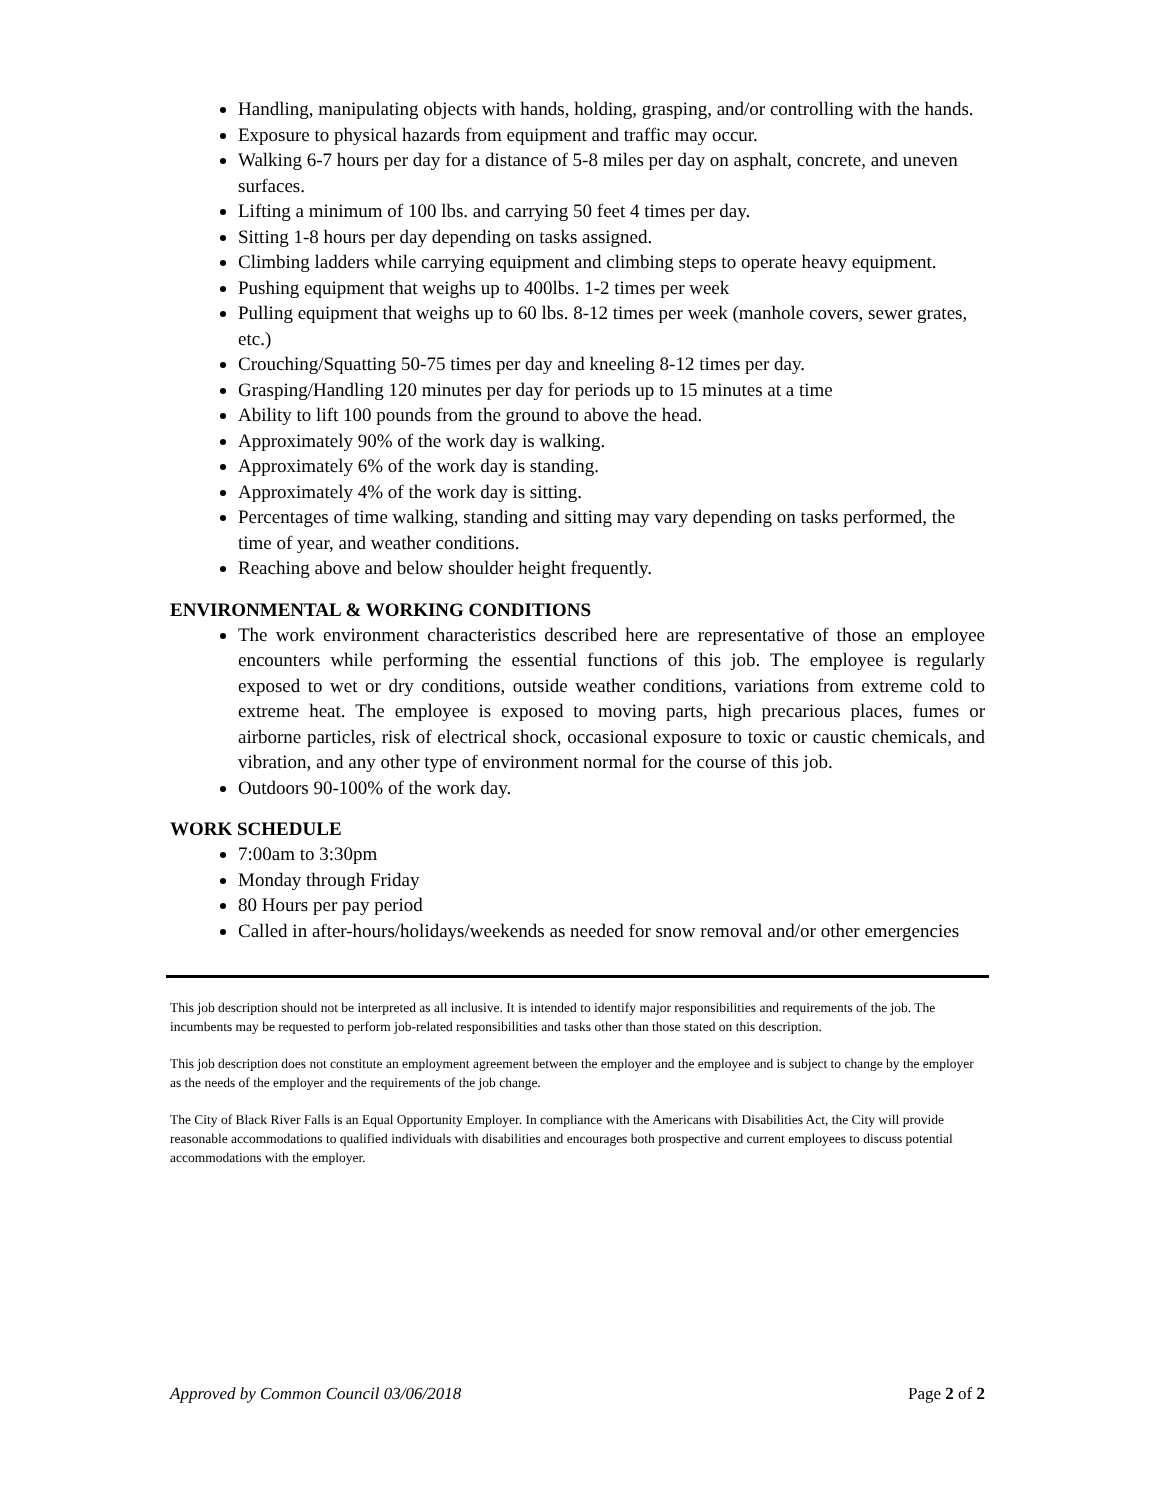Handling, manipulating objects with hands, holding, grasping, and/or controlling with the hands.
Exposure to physical hazards from equipment and traffic may occur.
Walking 6-7 hours per day for a distance of 5-8 miles per day on asphalt, concrete, and uneven surfaces.
Lifting a minimum of 100 lbs. and carrying 50 feet 4 times per day.
Sitting 1-8 hours per day depending on tasks assigned.
Climbing ladders while carrying equipment and climbing steps to operate heavy equipment.
Pushing equipment that weighs up to 400lbs. 1-2 times per week
Pulling equipment that weighs up to 60 lbs. 8-12 times per week (manhole covers, sewer grates, etc.)
Crouching/Squatting 50-75 times per day and kneeling 8-12 times per day.
Grasping/Handling 120 minutes per day for periods up to 15 minutes at a time
Ability to lift 100 pounds from the ground to above the head.
Approximately 90% of the work day is walking.
Approximately 6% of the work day is standing.
Approximately 4% of the work day is sitting.
Percentages of time walking, standing and sitting may vary depending on tasks performed, the time of year, and weather conditions.
Reaching above and below shoulder height frequently.
ENVIRONMENTAL & WORKING CONDITIONS
The work environment characteristics described here are representative of those an employee encounters while performing the essential functions of this job. The employee is regularly exposed to wet or dry conditions, outside weather conditions, variations from extreme cold to extreme heat. The employee is exposed to moving parts, high precarious places, fumes or airborne particles, risk of electrical shock, occasional exposure to toxic or caustic chemicals, and vibration, and any other type of environment normal for the course of this job.
Outdoors 90-100% of the work day.
WORK SCHEDULE
7:00am to 3:30pm
Monday through Friday
80 Hours per pay period
Called in after-hours/holidays/weekends as needed for snow removal and/or other emergencies
This job description should not be interpreted as all inclusive. It is intended to identify major responsibilities and requirements of the job. The incumbents may be requested to perform job-related responsibilities and tasks other than those stated on this description.
This job description does not constitute an employment agreement between the employer and the employee and is subject to change by the employer as the needs of the employer and the requirements of the job change.
The City of Black River Falls is an Equal Opportunity Employer. In compliance with the Americans with Disabilities Act, the City will provide reasonable accommodations to qualified individuals with disabilities and encourages both prospective and current employees to discuss potential accommodations with the employer.
Approved by Common Council 03/06/2018 Page 2 of 2